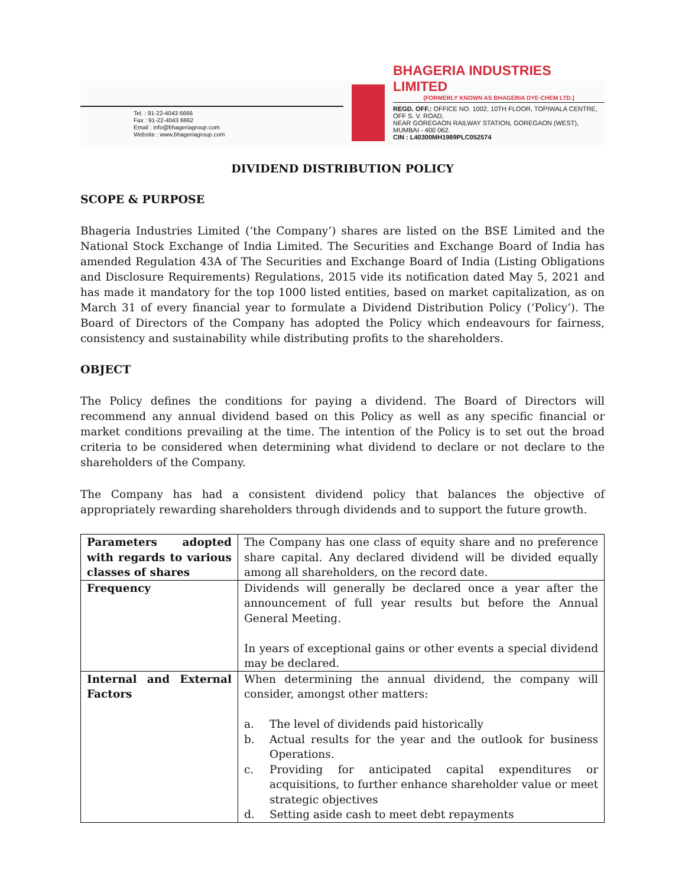Tel. : 91-22-4043 6666
Fax : 91-22-4043 6662
Email : info@bhageriagroup.com
Website : www.bhageriagroup.com
BHAGERIA INDUSTRIES LIMITED
(FORMERLY KNOWN AS BHAGERIA DYE-CHEM LTD.)
REGD. OFF.: OFFICE NO. 1002, 10TH FLOOR, TOPIWALA CENTRE, OFF S. V. ROAD,
NEAR GOREGAON RAILWAY STATION, GOREGAON (WEST), MUMBAI - 400 062.
CIN : L40300MH1989PLC052574
DIVIDEND DISTRIBUTION POLICY
SCOPE & PURPOSE
Bhageria Industries Limited (‘the Company’) shares are listed on the BSE Limited and the National Stock Exchange of India Limited. The Securities and Exchange Board of India has amended Regulation 43A of The Securities and Exchange Board of India (Listing Obligations and Disclosure Requirements) Regulations, 2015 vide its notification dated May 5, 2021 and has made it mandatory for the top 1000 listed entities, based on market capitalization, as on March 31 of every financial year to formulate a Dividend Distribution Policy (‘Policy’). The Board of Directors of the Company has adopted the Policy which endeavours for fairness, consistency and sustainability while distributing profits to the shareholders.
OBJECT
The Policy defines the conditions for paying a dividend. The Board of Directors will recommend any annual dividend based on this Policy as well as any specific financial or market conditions prevailing at the time. The intention of the Policy is to set out the broad criteria to be considered when determining what dividend to declare or not declare to the shareholders of the Company.
The Company has had a consistent dividend policy that balances the objective of appropriately rewarding shareholders through dividends and to support the future growth.
| Parameters adopted with regards to various classes of shares | The Company has one class of equity share and no preference share capital. Any declared dividend will be divided equally among all shareholders, on the record date. |
| Frequency | Dividends will generally be declared once a year after the announcement of full year results but before the Annual General Meeting. In years of exceptional gains or other events a special dividend may be declared. |
| Internal and External Factors | When determining the annual dividend, the company will consider, amongst other matters: a. The level of dividends paid historically b. Actual results for the year and the outlook for business Operations. c. Providing for anticipated capital expenditures or acquisitions, to further enhance shareholder value or meet strategic objectives d. Setting aside cash to meet debt repayments |